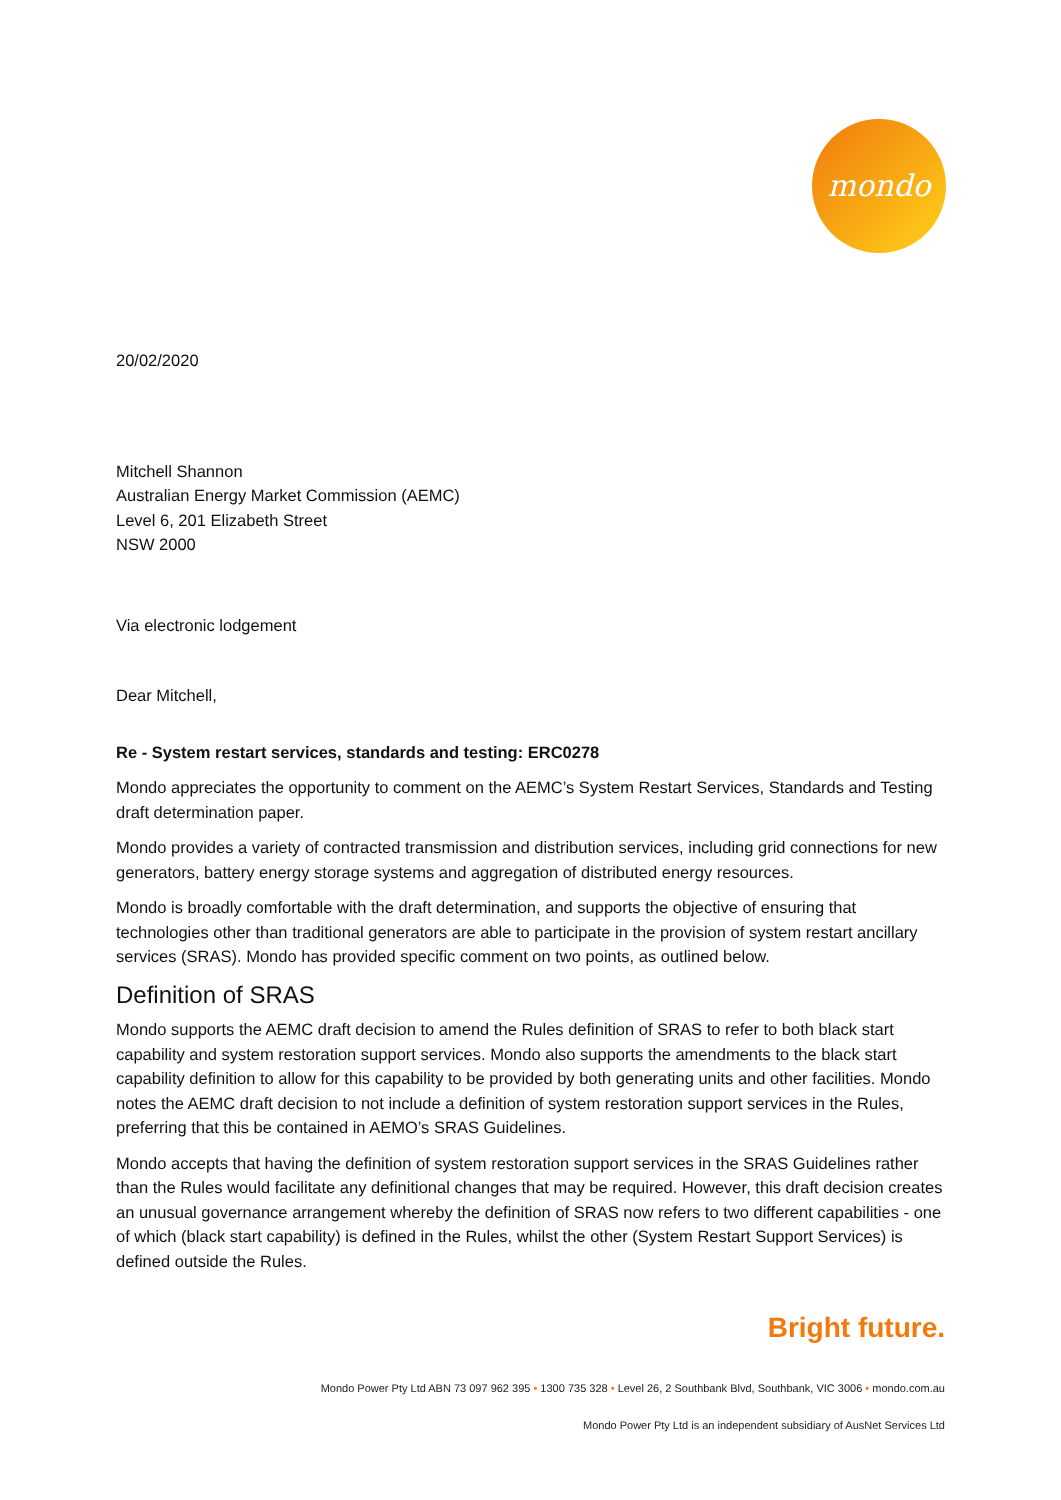mondo
20/02/2020
Mitchell Shannon
Australian Energy Market Commission (AEMC)
Level 6, 201 Elizabeth Street
NSW 2000
Via electronic lodgement
Dear Mitchell,
Re - System restart services, standards and testing: ERC0278
Mondo appreciates the opportunity to comment on the AEMC’s System Restart Services, Standards and Testing draft determination paper.
Mondo provides a variety of contracted transmission and distribution services, including grid connections for new generators, battery energy storage systems and aggregation of distributed energy resources.
Mondo is broadly comfortable with the draft determination, and supports the objective of ensuring that technologies other than traditional generators are able to participate in the provision of system restart ancillary services (SRAS). Mondo has provided specific comment on two points, as outlined below.
Definition of SRAS
Mondo supports the AEMC draft decision to amend the Rules definition of SRAS to refer to both black start capability and system restoration support services. Mondo also supports the amendments to the black start capability definition to allow for this capability to be provided by both generating units and other facilities. Mondo notes the AEMC draft decision to not include a definition of system restoration support services in the Rules, preferring that this be contained in AEMO’s SRAS Guidelines.
Mondo accepts that having the definition of system restoration support services in the SRAS Guidelines rather than the Rules would facilitate any definitional changes that may be required. However, this draft decision creates an unusual governance arrangement whereby the definition of SRAS now refers to two different capabilities - one of which (black start capability) is defined in the Rules, whilst the other (System Restart Support Services) is defined outside the Rules.
Bright future.
Mondo Power Pty Ltd ABN 73 097 962 395 • 1300 735 328 • Level 26, 2 Southbank Blvd, Southbank, VIC 3006 • mondo.com.au
Mondo Power Pty Ltd is an independent subsidiary of AusNet Services Ltd